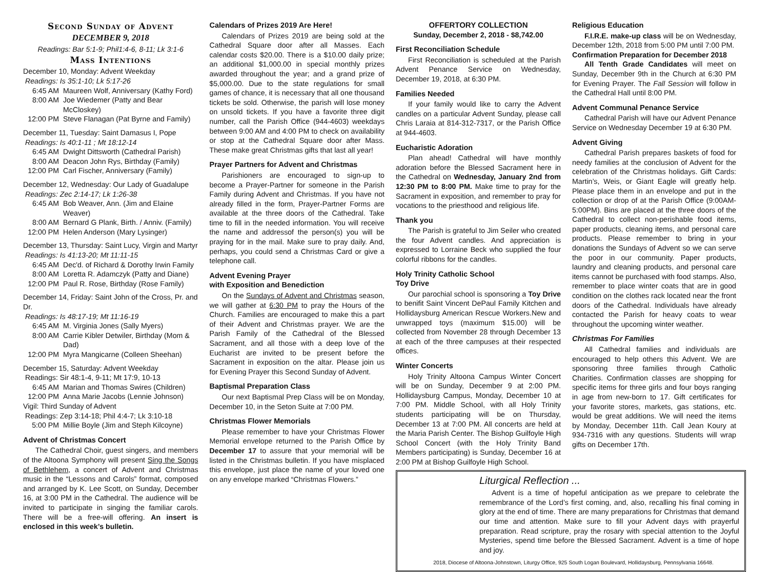Second Sunday of Advent
DECEMBER 9, 2018
Readings: Bar 5:1-9; Phil1:4-6, 8-11; Lk 3:1-6
Mass Intentions
December 10, Monday: Advent Weekday
Readings: Is 35:1-10; Lk 5:17-26
6:45 AM Maureen Wolf, Anniversary (Kathy Ford)
8:00 AM Joe Wiedemer (Patty and Bear McCloskey)
12:00 PM Steve Flanagan (Pat Byrne and Family)
December 11, Tuesday: Saint Damasus I, Pope
Readings: Is 40:1-11 ; Mt 18:12-14
6:45 AM Dwight Dittsworth (Cathedral Parish)
8:00 AM Deacon John Rys, Birthday (Family)
12:00 PM Carl Fischer, Anniversary (Family)
December 12, Wednesday: Our Lady of Guadalupe
Readings: Zec 2:14-17; Lk 1:26-38
6:45 AM Bob Weaver, Ann. (Jim and Elaine Weaver)
8:00 AM Bernard G Plank, Birth. / Anniv. (Family)
12:00 PM Helen Anderson (Mary Lysinger)
December 13, Thursday: Saint Lucy, Virgin and Martyr
Readings: Is 41:13-20; Mt 11:11-15
6:45 AM Dec'd. of Richard & Dorothy Irwin Family
8:00 AM Loretta R. Adamczyk (Patty and Diane)
12:00 PM Paul R. Rose, Birthday (Rose Family)
December 14, Friday: Saint John of the Cross, Pr. and Dr.
Readings: Is 48:17-19; Mt 11:16-19
6:45 AM M. Virginia Jones (Sally Myers)
8:00 AM Carrie Kibler Detwiler, Birthday (Mom & Dad)
12:00 PM Myra Mangicarne (Colleen Sheehan)
December 15, Saturday: Advent Weekday
Readings: Sir 48:1-4, 9-11; Mt 17:9, 10-13
6:45 AM Marian and Thomas Swires (Children)
12:00 PM Anna Marie Jacobs (Lennie Johnson)
Vigil: Third Sunday of Advent
Readings: Zep 3:14-18; Phil 4:4-7; Lk 3:10-18
5:00 PM Millie Boyle (Jim and Steph Kilcoyne)
Advent of Christmas Concert
The Cathedral Choir, guest singers, and members of the Altoona Symphony will present Sing the Songs of Bethlehem, a concert of Advent and Christmas music in the “Lessons and Carols” format, composed and arranged by K. Lee Scott, on Sunday, December 16, at 3:00 PM in the Cathedral. The audience will be invited to participate in singing the familiar carols. There will be a free-will offering. An insert is enclosed in this week’s bulletin.
Calendars of Prizes 2019 Are Here!
Calendars of Prizes 2019 are being sold at the Cathedral Square door after all Masses. Each calendar costs $20.00. There is a $10.00 daily prize; an additional $1,000.00 in special monthly prizes awarded throughout the year; and a grand prize of $5,000.00. Due to the state regulations for small games of chance, it is necessary that all one thousand tickets be sold. Otherwise, the parish will lose money on unsold tickets. If you have a favorite three digit number, call the Parish Office (944-4603) weekdays between 9:00 AM and 4:00 PM to check on availability or stop at the Cathedral Square door after Mass. These make great Christmas gifts that last all year!
Prayer Partners for Advent and Christmas
Parishioners are encouraged to sign-up to become a Prayer-Partner for someone in the Parish Family during Advent and Christmas. If you have not already filled in the form, Prayer-Partner Forms are available at the three doors of the Cathedral. Take time to fill in the needed information. You will receive the name and addressof the person(s) you will be praying for in the mail. Make sure to pray daily. And, perhaps, you could send a Christmas Card or give a telephone call.
Advent Evening Prayer
with Exposition and Benediction
On the Sundays of Advent and Christmas season, we will gather at 6:30 PM to pray the Hours of the Church. Families are encouraged to make this a part of their Advent and Christmas prayer. We are the Parish Family of the Cathedral of the Blessed Sacrament, and all those with a deep love of the Eucharist are invited to be present before the Sacrament in exposition on the altar. Please join us for Evening Prayer this Second Sunday of Advent.
Baptismal Preparation Class
Our next Baptismal Prep Class will be on Monday, December 10, in the Seton Suite at 7:00 PM.
Christmas Flower Memorials
Please remember to have your Christmas Flower Memorial envelope returned to the Parish Office by December 17 to assure that your memorial will be listed in the Christmas bulletin. If you have misplaced this envelope, just place the name of your loved one on any envelope marked “Christmas Flowers.”
OFFERTORY COLLECTION
Sunday, December 2, 2018 - $8,742.00
First Reconciliation Schedule
First Reconciliation is scheduled at the Parish Advent Penance Service on Wednesday, December 19, 2018, at 6:30 PM.
Families Needed
If your family would like to carry the Advent candles on a particular Advent Sunday, please call Chris Laraia at 814-312-7317, or the Parish Office at 944-4603.
Eucharistic Adoration
Plan ahead! Cathedral will have monthly adoration before the Blessed Sacrament here in the Cathedral on Wednesday, January 2nd from 12:30 PM to 8:00 PM. Make time to pray for the Sacrament in exposition, and remember to pray for vocations to the priesthood and religious life.
Thank you
The Parish is grateful to Jim Seiler who created the four Advent candles. And appreciation is expressed to Lorraine Beck who supplied the four colorful ribbons for the candles.
Holy Trinity Catholic School
Toy Drive
Our parochial school is sponsoring a Toy Drive to benifit Saint Vincent DePaul Family Kitchen and Hollidaysburg American Rescue Workers.New and unwrapped toys (maximum $15.00) will be collected from November 28 through December 13 at each of the three campuses at their respected offices.
Winter Concerts
Holy Trinity Altoona Campus Winter Concert will be on Sunday, December 9 at 2:00 PM. Hollidaysburg Campus, Monday, December 10 at 7:00 PM. Middle School, with all Holy Trinity students participating will be on Thursday, December 13 at 7:00 PM. All concerts are held at the Maria Parish Center. The Bishop Guilfoyle High School Concert (with the Holy Trinity Band Members participating) is Sunday, December 16 at 2:00 PM at Bishop Guilfoyle High School.
Religious Education
F.I.R.E. make-up class will be on Wednesday, December 12th, 2018 from 5:00 PM until 7:00 PM.
Confirmation Preparation for December 2018
All Tenth Grade Candidates will meet on Sunday, December 9th in the Church at 6:30 PM for Evening Prayer. The Fall Session will follow in the Cathedral Hall until 8:00 PM.
Advent Communal Penance Service
Cathedral Parish will have our Advent Penance Service on Wednesday December 19 at 6:30 PM.
Advent Giving
Cathedral Parish prepares baskets of food for needy families at the conclusion of Advent for the celebration of the Christmas holidays. Gift Cards: Martin’s, Weis, or Giant Eagle will greatly help. Please place them in an envelope and put in the collection or drop of at the Parish Office (9:00AM-5:00PM). Bins are placed at the three doors of the Cathedral to collect non-perishable food items, paper products, cleaning items, and personal care products. Please remember to bring in your donations the Sundays of Advent so we can serve the poor in our community. Paper products, laundry and cleaning products, and personal care items cannot be purchased with food stamps. Also, remember to place winter coats that are in good condition on the clothes rack located near the front doors of the Cathedral. Individuals have already contacted the Parish for heavy coats to wear throughout the upcoming winter weather.
Christmas For Families
All Cathedral families and individuals are encouraged to help others this Advent. We are sponsoring three families through Catholic Charities. Confirmation classes are shopping for specific items for three girls and four boys ranging in age from new-born to 17. Gift certificates for your favorite stores, markets, gas stations, etc. would be great additions. We will need the items by Monday, December 11th. Call Jean Koury at 934-7316 with any questions. Students will wrap gifts on December 17th.
Liturgical Reflection ...
Advent is a time of hopeful anticipation as we prepare to celebrate the remembrance of the Lord’s first coming, and, also, recalling his final coming in glory at the end of time. There are many preparations for Christmas that demand our time and attention. Make sure to fill your Advent days with prayerful preparation. Read scripture, pray the rosary with special attention to the Joyful Mysteries, spend time before the Blessed Sacrament. Advent is a time of hope and joy.
2018, Diocese of Altoona-Johnstown, Liturgy Office, 925 South Logan Boulevard, Hollidaysburg, Pennsylvania 16648.